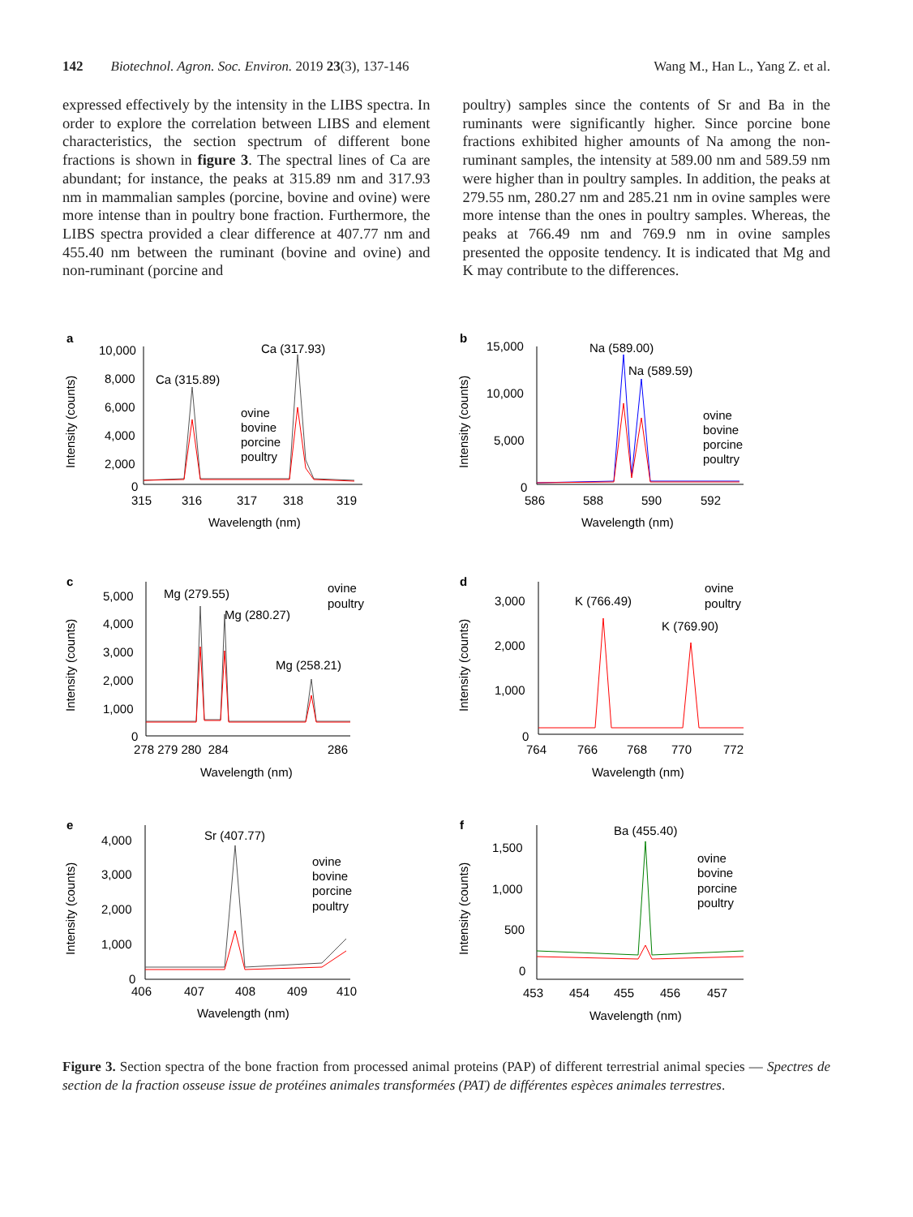142 Biotechnol. Agron. Soc. Environ. 2019 23(3), 137-146 Wang M., Han L., Yang Z. et al.
expressed effectively by the intensity in the LIBS spectra. In order to explore the correlation between LIBS and element characteristics, the section spectrum of different bone fractions is shown in figure 3. The spectral lines of Ca are abundant; for instance, the peaks at 315.89 nm and 317.93 nm in mammalian samples (porcine, bovine and ovine) were more intense than in poultry bone fraction. Furthermore, the LIBS spectra provided a clear difference at 407.77 nm and 455.40 nm between the ruminant (bovine and ovine) and non-ruminant (porcine and
poultry) samples since the contents of Sr and Ba in the ruminants were significantly higher. Since porcine bone fractions exhibited higher amounts of Na among the non-ruminant samples, the intensity at 589.00 nm and 589.59 nm were higher than in poultry samples. In addition, the peaks at 279.55 nm, 280.27 nm and 285.21 nm in ovine samples were more intense than the ones in poultry samples. Whereas, the peaks at 766.49 nm and 769.9 nm in ovine samples presented the opposite tendency. It is indicated that Mg and K may contribute to the differences.
a
Intensity (counts)
10,000
8,000
6,000
4,000
2,000
0
315
316
317
318
319
Wavelength (nm)
Ca (315.89)
Ca (317.93)
ovine
bovine
porcine
poultry
b
Intensity (counts)
15,000
10,000
5,000
0
586
588
590
592
Wavelength (nm)
Na (589.00)
Na (589.59)
ovine
bovine
porcine
poultry
c
Intensity (counts)
5,000
4,000
3,000
2,000
1,000
0
278 279 280 284
286
Wavelength (nm)
Mg (279.55)
Mg (280.27)
Mg (258.21)
ovine
poultry
d
Intensity (counts)
3,000
2,000
1,000
0
764
766
768
770
772
Wavelength (nm)
K (766.49)
K (769.90)
ovine
poultry
e
Intensity (counts)
4,000
3,000
2,000
1,000
0
406
407
408
409
410
Wavelength (nm)
Sr (407.77)
ovine
bovine
porcine
poultry
f
Intensity (counts)
1,500
1,000
500
0
453
454
455
456
457
Wavelength (nm)
Ba (455.40)
ovine
bovine
porcine
poultry
Figure 3. Section spectra of the bone fraction from processed animal proteins (PAP) of different terrestrial animal species — Spectres de section de la fraction osseuse issue de protéines animales transformées (PAT) de différentes espèces animales terrestres.